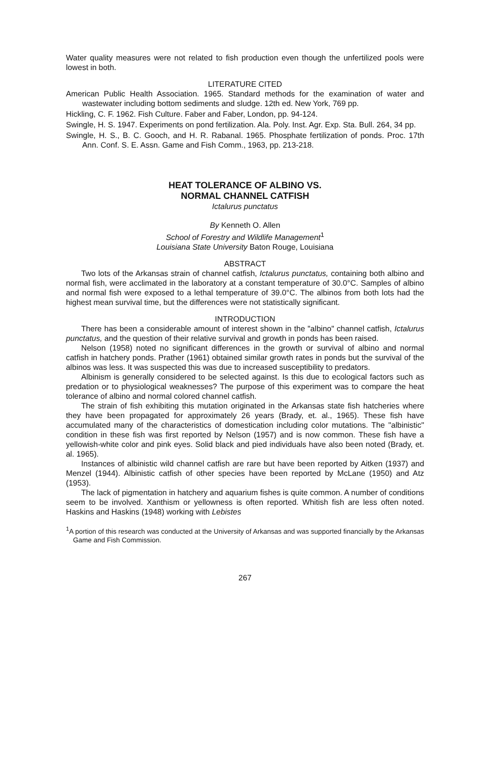Water quality measures were not related to fish production even though the unfertilized pools were lowest in both.
LITERATURE CITED
American Public Health Association. 1965. Standard methods for the examination of water and wastewater including bottom sediments and sludge. 12th ed. New York, 769 pp.
Hickling, C. F. 1962. Fish Culture. Faber and Faber, London, pp. 94-124.
Swingle, H. S. 1947. Experiments on pond fertilization. Ala. Poly. Inst. Agr. Exp. Sta. Bull. 264, 34 pp.
Swingle, H. S., B. C. Gooch, and H. R. Rabanal. 1965. Phosphate fertilization of ponds. Proc. 17th Ann. Conf. S. E. Assn. Game and Fish Comm., 1963, pp. 213-218.
HEAT TOLERANCE OF ALBINO VS.
NORMAL CHANNEL CATFISH
Ictalurus punctatus
By Kenneth O. Allen
School of Forestry and Wildlife Management<sup>1</sup>
Louisiana State University Baton Rouge, Louisiana
ABSTRACT
Two lots of the Arkansas strain of channel catfish, Ictalurus punctatus, containing both albino and normal fish, were acclimated in the laboratory at a constant temperature of 30.0°C. Samples of albino and normal fish were exposed to a lethal temperature of 39.0°C. The albinos from both lots had the highest mean survival time, but the differences were not statistically significant.
INTRODUCTION
There has been a considerable amount of interest shown in the "albino" channel catfish, Ictalurus punctatus, and the question of their relative survival and growth in ponds has been raised.
Nelson (1958) noted no significant differences in the growth or survival of albino and normal catfish in hatchery ponds. Prather (1961) obtained similar growth rates in ponds but the survival of the albinos was less. It was suspected this was due to increased susceptibility to predators.
Albinism is generally considered to be selected against. Is this due to ecological factors such as predation or to physiological weaknesses? The purpose of this experiment was to compare the heat tolerance of albino and normal colored channel catfish.
The strain of fish exhibiting this mutation originated in the Arkansas state fish hatcheries where they have been propagated for approximately 26 years (Brady, et. al., 1965). These fish have accumulated many of the characteristics of domestication including color mutations. The "albinistic" condition in these fish was first reported by Nelson (1957) and is now common. These fish have a yellowish-white color and pink eyes. Solid black and pied individuals have also been noted (Brady, et. al. 1965).
Instances of albinistic wild channel catfish are rare but have been reported by Aitken (1937) and Menzel (1944). Albinistic catfish of other species have been reported by McLane (1950) and Atz (1953).
The lack of pigmentation in hatchery and aquarium fishes is quite common. A number of conditions seem to be involved. Xanthism or yellowness is often reported. Whitish fish are less often noted. Haskins and Haskins (1948) working with Lebistes
<sup>1</sup> A portion of this research was conducted at the University of Arkansas and was supported financially by the Arkansas Game and Fish Commission.
267